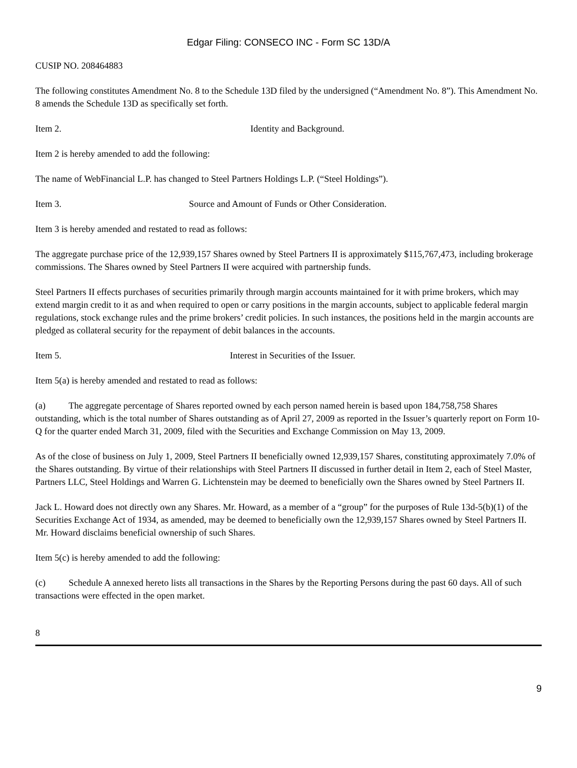Edgar Filing: CONSECO INC - Form SC 13D/A
CUSIP NO. 208464883
The following constitutes Amendment No. 8 to the Schedule 13D filed by the undersigned (“Amendment No. 8”). This Amendment No. 8 amends the Schedule 13D as specifically set forth.
Item 2. Identity and Background.
Item 2 is hereby amended to add the following:
The name of WebFinancial L.P. has changed to Steel Partners Holdings L.P. (“Steel Holdings”).
Item 3. Source and Amount of Funds or Other Consideration.
Item 3 is hereby amended and restated to read as follows:
The aggregate purchase price of the 12,939,157 Shares owned by Steel Partners II is approximately $115,767,473, including brokerage commissions. The Shares owned by Steel Partners II were acquired with partnership funds.
Steel Partners II effects purchases of securities primarily through margin accounts maintained for it with prime brokers, which may extend margin credit to it as and when required to open or carry positions in the margin accounts, subject to applicable federal margin regulations, stock exchange rules and the prime brokers’ credit policies. In such instances, the positions held in the margin accounts are pledged as collateral security for the repayment of debit balances in the accounts.
Item 5. Interest in Securities of the Issuer.
Item 5(a) is hereby amended and restated to read as follows:
(a) The aggregate percentage of Shares reported owned by each person named herein is based upon 184,758,758 Shares outstanding, which is the total number of Shares outstanding as of April 27, 2009 as reported in the Issuer’s quarterly report on Form 10-Q for the quarter ended March 31, 2009, filed with the Securities and Exchange Commission on May 13, 2009.
As of the close of business on July 1, 2009, Steel Partners II beneficially owned 12,939,157 Shares, constituting approximately 7.0% of the Shares outstanding. By virtue of their relationships with Steel Partners II discussed in further detail in Item 2, each of Steel Master, Partners LLC, Steel Holdings and Warren G. Lichtenstein may be deemed to beneficially own the Shares owned by Steel Partners II.
Jack L. Howard does not directly own any Shares. Mr. Howard, as a member of a “group” for the purposes of Rule 13d-5(b)(1) of the Securities Exchange Act of 1934, as amended, may be deemed to beneficially own the 12,939,157 Shares owned by Steel Partners II. Mr. Howard disclaims beneficial ownership of such Shares.
Item 5(c) is hereby amended to add the following:
(c) Schedule A annexed hereto lists all transactions in the Shares by the Reporting Persons during the past 60 days. All of such transactions were effected in the open market.
8
9